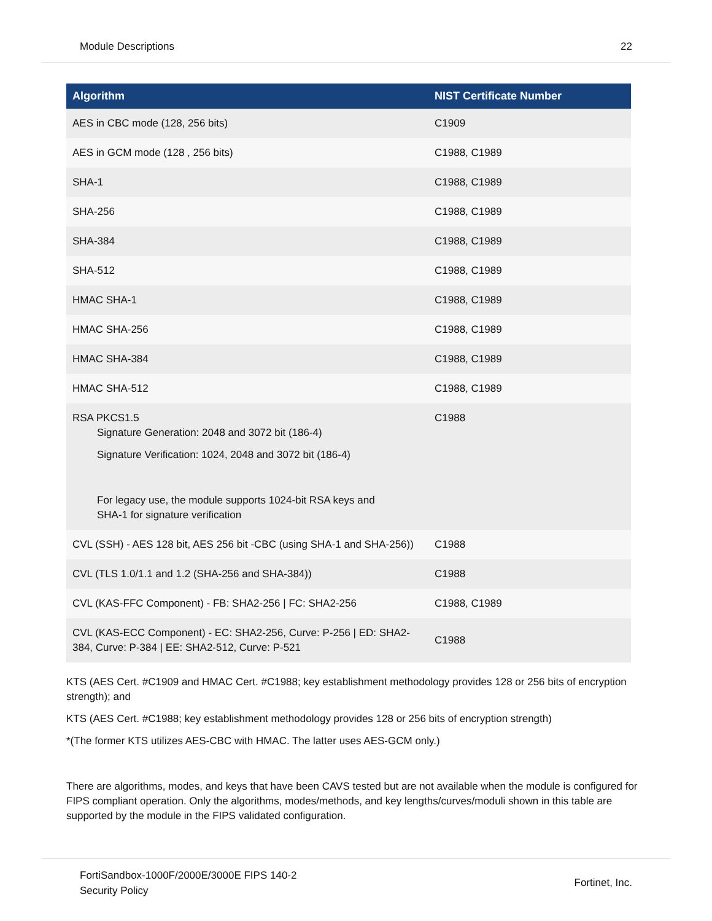Module Descriptions 22
| Algorithm | NIST Certificate Number |
| --- | --- |
| AES in CBC mode (128, 256 bits) | C1909 |
| AES in GCM mode (128 , 256 bits) | C1988, C1989 |
| SHA-1 | C1988, C1989 |
| SHA-256 | C1988, C1989 |
| SHA-384 | C1988, C1989 |
| SHA-512 | C1988, C1989 |
| HMAC SHA-1 | C1988, C1989 |
| HMAC SHA-256 | C1988, C1989 |
| HMAC SHA-384 | C1988, C1989 |
| HMAC SHA-512 | C1988, C1989 |
| RSA PKCS1.5 Signature Generation: 2048 and 3072 bit (186-4) Signature Verification: 1024, 2048 and 3072 bit (186-4) For legacy use, the module supports 1024-bit RSA keys and SHA-1 for signature verification | C1988 |
| CVL (SSH) - AES 128 bit, AES 256 bit -CBC (using SHA-1 and SHA-256)) | C1988 |
| CVL (TLS 1.0/1.1 and 1.2 (SHA-256 and SHA-384)) | C1988 |
| CVL (KAS-FFC Component) - FB: SHA2-256 / FC: SHA2-256 | C1988, C1989 |
| CVL (KAS-ECC Component) - EC: SHA2-256, Curve: P-256 / ED: SHA2-384, Curve: P-384 / EE: SHA2-512, Curve: P-521 | C1988 |
KTS (AES Cert. #C1909 and HMAC Cert. #C1988; key establishment methodology provides 128 or 256 bits of encryption strength); and
KTS (AES Cert. #C1988; key establishment methodology provides 128 or 256 bits of encryption strength)
*(The former KTS utilizes AES-CBC with HMAC. The latter uses AES-GCM only.)
There are algorithms, modes, and keys that have been CAVS tested but are not available when the module is configured for FIPS compliant operation. Only the algorithms, modes/methods, and key lengths/curves/moduli shown in this table are supported by the module in the FIPS validated configuration.
FortiSandbox-1000F/2000E/3000E FIPS 140-2
Security Policy Fortinet, Inc.